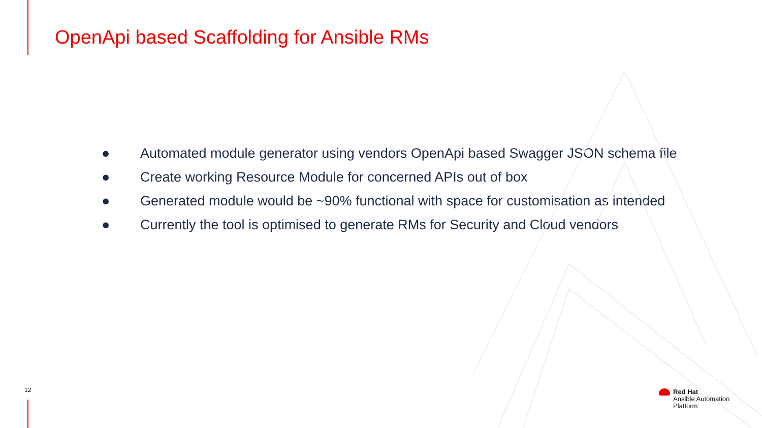OpenApi based Scaffolding for Ansible RMs
● Automated module generator using vendors OpenApi based Swagger JSON schema file
● Create working Resource Module for concerned APIs out of box
● Generated module would be ~90% functional with space for customisation as intended
● Currently the tool is optimised to generate RMs for Security and Cloud vendors
12
Red Hat
Ansible Automation
Platform